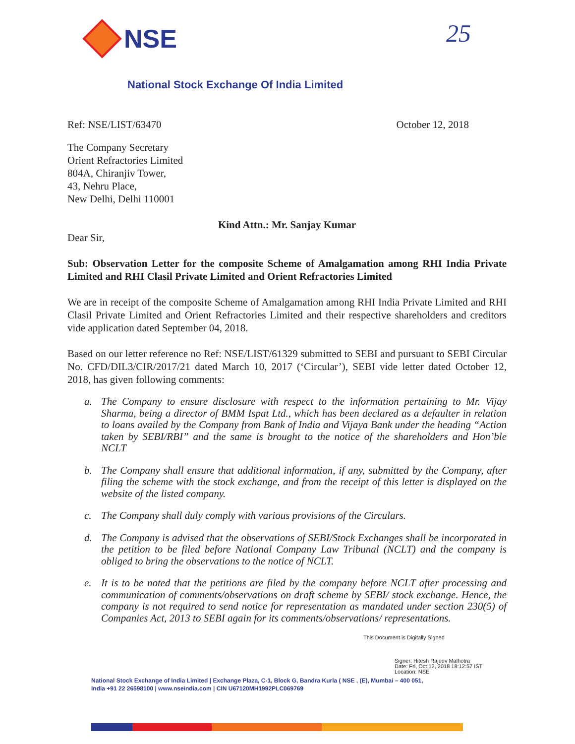NSE 25
National Stock Exchange Of India Limited
Ref: NSE/LIST/63470 October 12, 2018
The Company Secretary
Orient Refractories Limited
804A, Chiranjiv Tower,
43, Nehru Place,
New Delhi, Delhi 110001
Kind Attn.: Mr. Sanjay Kumar
Dear Sir,
Sub: Observation Letter for the composite Scheme of Amalgamation among RHI India Private Limited and RHI Clasil Private Limited and Orient Refractories Limited
We are in receipt of the composite Scheme of Amalgamation among RHI India Private Limited and RHI Clasil Private Limited and Orient Refractories Limited and their respective shareholders and creditors vide application dated September 04, 2018.
Based on our letter reference no Ref: NSE/LIST/61329 submitted to SEBI and pursuant to SEBI Circular No. CFD/DIL3/CIR/2017/21 dated March 10, 2017 (‘Circular’), SEBI vide letter dated October 12, 2018, has given following comments:
a. The Company to ensure disclosure with respect to the information pertaining to Mr. Vijay Sharma, being a director of BMM Ispat Ltd., which has been declared as a defaulter in relation to loans availed by the Company from Bank of India and Vijaya Bank under the heading “Action taken by SEBI/RBI” and the same is brought to the notice of the shareholders and Hon’ble NCLT
b. The Company shall ensure that additional information, if any, submitted by the Company, after filing the scheme with the stock exchange, and from the receipt of this letter is displayed on the website of the listed company.
c. The Company shall duly comply with various provisions of the Circulars.
d. The Company is advised that the observations of SEBI/Stock Exchanges shall be incorporated in the petition to be filed before National Company Law Tribunal (NCLT) and the company is obliged to bring the observations to the notice of NCLT.
e. It is to be noted that the petitions are filed by the company before NCLT after processing and communication of comments/observations on draft scheme by SEBI/ stock exchange. Hence, the company is not required to send notice for representation as mandated under section 230(5) of Companies Act, 2013 to SEBI again for its comments/observations/ representations.
This Document is Digitally Signed
Signer: Hitesh Rajeev Malhotra
Date: Fri, Oct 12, 2018 18:12:57 IST
Location: NSE
National Stock Exchange of India Limited | Exchange Plaza, C-1, Block G, Bandra Kurla ( NSE , (E), Mumbai – 400 051,
India +91 22 26598100 | www.nseindia.com | CIN U67120MH1992PLC069769